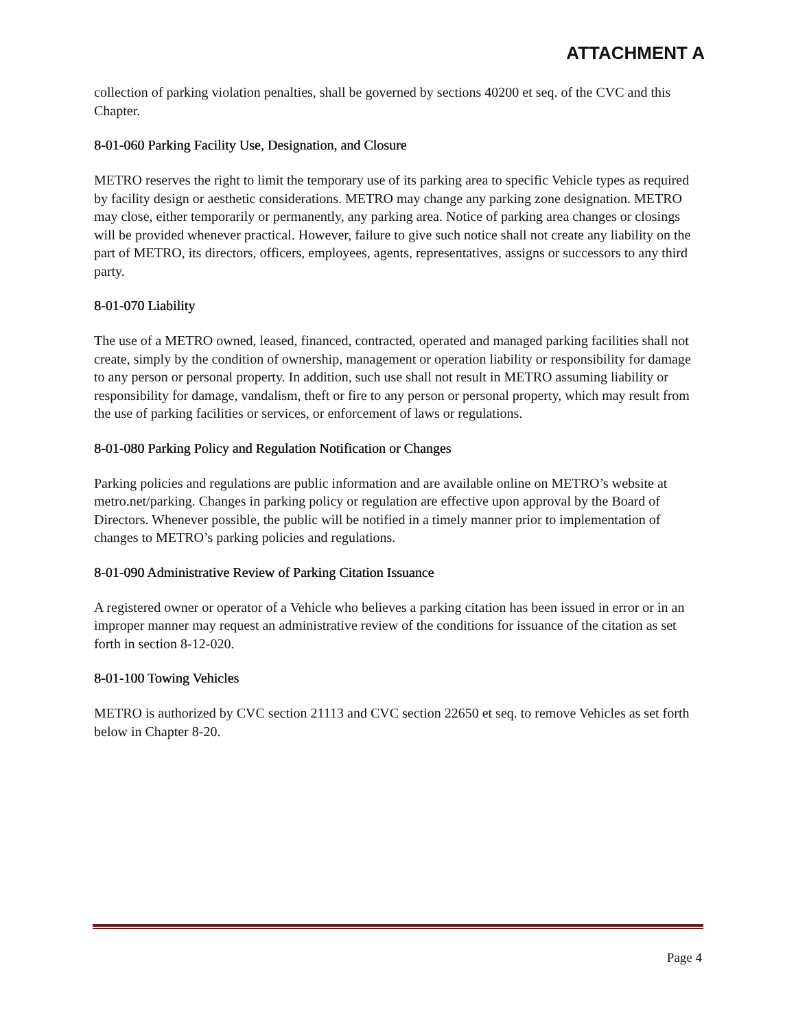ATTACHMENT A
collection of parking violation penalties, shall be governed by sections 40200 et seq. of the CVC and this Chapter.
8-01-060 Parking Facility Use, Designation, and Closure
METRO reserves the right to limit the temporary use of its parking area to specific Vehicle types as required by facility design or aesthetic considerations. METRO may change any parking zone designation. METRO may close, either temporarily or permanently, any parking area. Notice of parking area changes or closings will be provided whenever practical. However, failure to give such notice shall not create any liability on the part of METRO, its directors, officers, employees, agents, representatives, assigns or successors to any third party.
8-01-070 Liability
The use of a METRO owned, leased, financed, contracted, operated and managed parking facilities shall not create, simply by the condition of ownership, management or operation liability or responsibility for damage to any person or personal property. In addition, such use shall not result in METRO assuming liability or responsibility for damage, vandalism, theft or fire to any person or personal property, which may result from the use of parking facilities or services, or enforcement of laws or regulations.
8-01-080 Parking Policy and Regulation Notification or Changes
Parking policies and regulations are public information and are available online on METRO’s website at metro.net/parking. Changes in parking policy or regulation are effective upon approval by the Board of Directors. Whenever possible, the public will be notified in a timely manner prior to implementation of changes to METRO’s parking policies and regulations.
8-01-090 Administrative Review of Parking Citation Issuance
A registered owner or operator of a Vehicle who believes a parking citation has been issued in error or in an improper manner may request an administrative review of the conditions for issuance of the citation as set forth in section 8-12-020.
8-01-100 Towing Vehicles
METRO is authorized by CVC section 21113 and CVC section 22650 et seq. to remove Vehicles as set forth below in Chapter 8-20.
Page 4